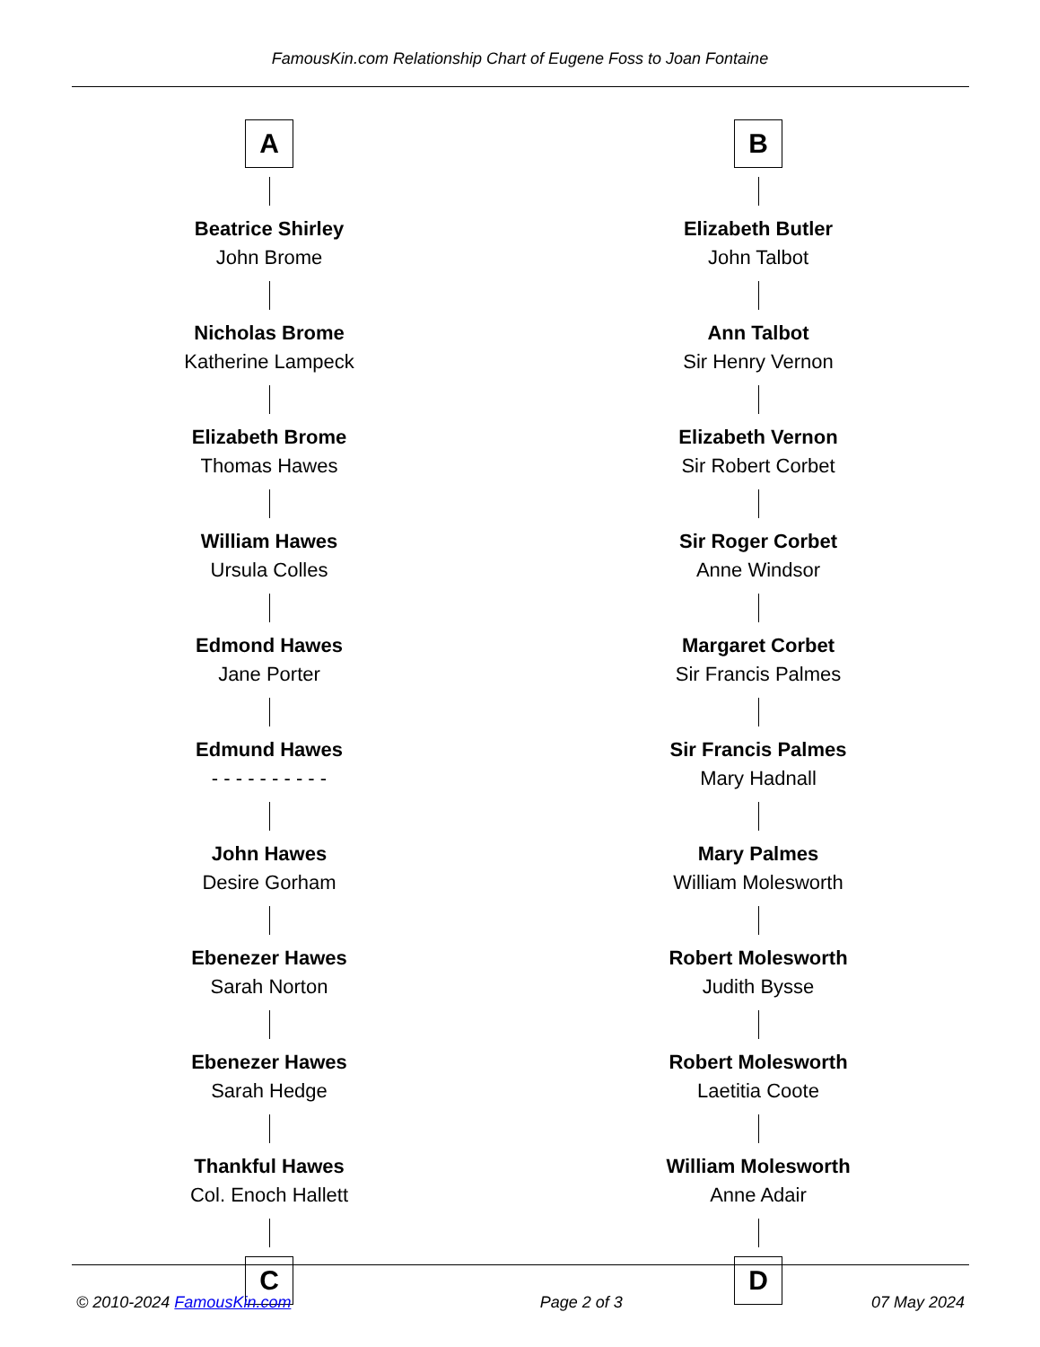FamousKin.com Relationship Chart of Eugene Foss to Joan Fontaine
A
Beatrice Shirley
John Brome
Nicholas Brome
Katherine Lampeck
Elizabeth Brome
Thomas Hawes
William Hawes
Ursula Colles
Edmond Hawes
Jane Porter
Edmund Hawes
- - - - - - - - - -
John Hawes
Desire Gorham
Ebenezer Hawes
Sarah Norton
Ebenezer Hawes
Sarah Hedge
Thankful Hawes
Col. Enoch Hallett
C
B
Elizabeth Butler
John Talbot
Ann Talbot
Sir Henry Vernon
Elizabeth Vernon
Sir Robert Corbet
Sir Roger Corbet
Anne Windsor
Margaret Corbet
Sir Francis Palmes
Sir Francis Palmes
Mary Hadnall
Mary Palmes
William Molesworth
Robert Molesworth
Judith Bysse
Robert Molesworth
Laetitia Coote
William Molesworth
Anne Adair
D
© 2010-2024 FamousKin.com Page 2 of 3 07 May 2024